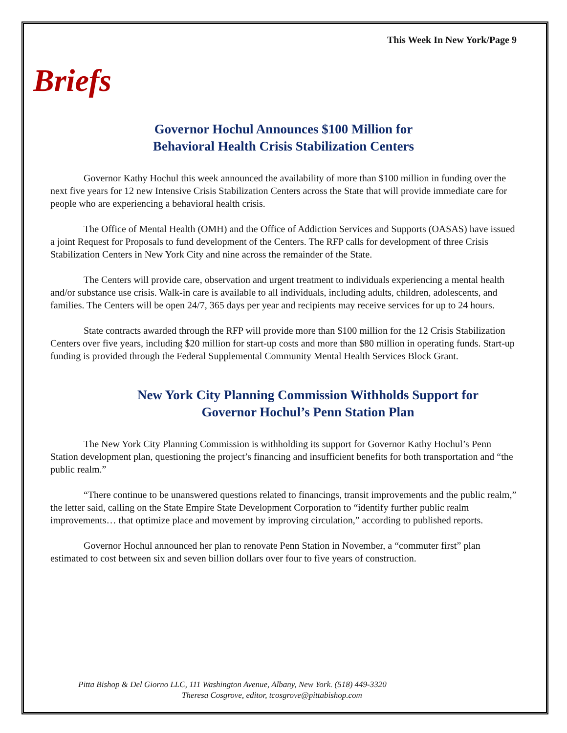This Week In New York/Page 9
Briefs
Governor Hochul Announces $100 Million for
Behavioral Health Crisis Stabilization Centers
Governor Kathy Hochul this week announced the availability of more than $100 million in funding over the next five years for 12 new Intensive Crisis Stabilization Centers across the State that will provide immediate care for people who are experiencing a behavioral health crisis.
The Office of Mental Health (OMH) and the Office of Addiction Services and Supports (OASAS) have issued a joint Request for Proposals to fund development of the Centers. The RFP calls for development of three Crisis Stabilization Centers in New York City and nine across the remainder of the State.
The Centers will provide care, observation and urgent treatment to individuals experiencing a mental health and/or substance use crisis. Walk-in care is available to all individuals, including adults, children, adolescents, and families. The Centers will be open 24/7, 365 days per year and recipients may receive services for up to 24 hours.
State contracts awarded through the RFP will provide more than $100 million for the 12 Crisis Stabilization Centers over five years, including $20 million for start-up costs and more than $80 million in operating funds. Start-up funding is provided through the Federal Supplemental Community Mental Health Services Block Grant.
New York City Planning Commission Withholds Support for
Governor Hochul’s Penn Station Plan
The New York City Planning Commission is withholding its support for Governor Kathy Hochul’s Penn Station development plan, questioning the project’s financing and insufficient benefits for both transportation and “the public realm.”
“There continue to be unanswered questions related to financings, transit improvements and the public realm,” the letter said, calling on the State Empire State Development Corporation to “identify further public realm improvements… that optimize place and movement by improving circulation,” according to published reports.
Governor Hochul announced her plan to renovate Penn Station in November, a “commuter first” plan estimated to cost between six and seven billion dollars over four to five years of construction.
Pitta Bishop & Del Giorno LLC, 111 Washington Avenue, Albany, New York. (518) 449-3320
Theresa Cosgrove, editor, tcosgrove@pittabishop.com